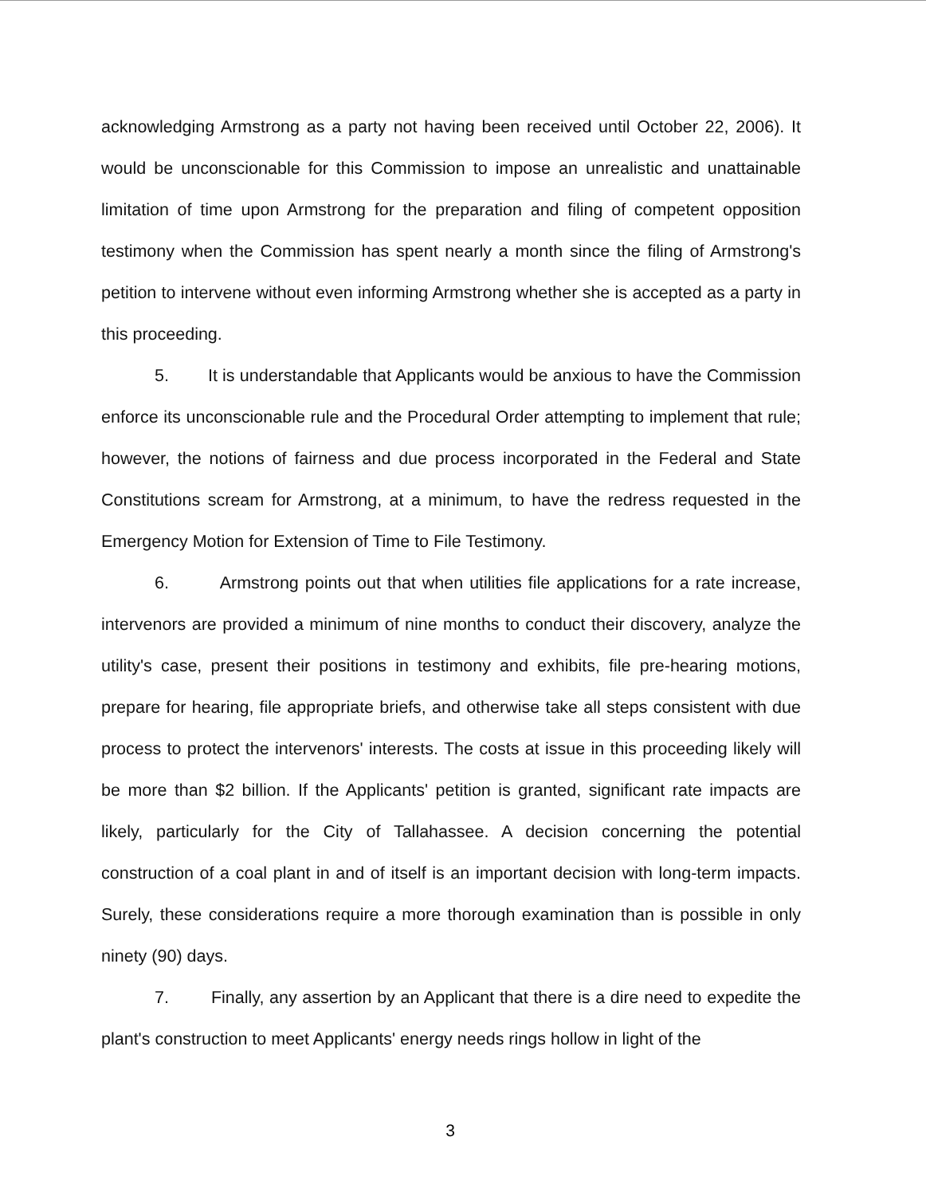acknowledging Armstrong as a party not having been received until October 22, 2006). It would be unconscionable for this Commission to impose an unrealistic and unattainable limitation of time upon Armstrong for the preparation and filing of competent opposition testimony when the Commission has spent nearly a month since the filing of Armstrong's petition to intervene without even informing Armstrong whether she is accepted as a party in this proceeding.
5. It is understandable that Applicants would be anxious to have the Commission enforce its unconscionable rule and the Procedural Order attempting to implement that rule; however, the notions of fairness and due process incorporated in the Federal and State Constitutions scream for Armstrong, at a minimum, to have the redress requested in the Emergency Motion for Extension of Time to File Testimony.
6. Armstrong points out that when utilities file applications for a rate increase, intervenors are provided a minimum of nine months to conduct their discovery, analyze the utility's case, present their positions in testimony and exhibits, file pre-hearing motions, prepare for hearing, file appropriate briefs, and otherwise take all steps consistent with due process to protect the intervenors' interests. The costs at issue in this proceeding likely will be more than $2 billion. If the Applicants' petition is granted, significant rate impacts are likely, particularly for the City of Tallahassee. A decision concerning the potential construction of a coal plant in and of itself is an important decision with long-term impacts. Surely, these considerations require a more thorough examination than is possible in only ninety (90) days.
7. Finally, any assertion by an Applicant that there is a dire need to expedite the plant's construction to meet Applicants' energy needs rings hollow in light of the
3